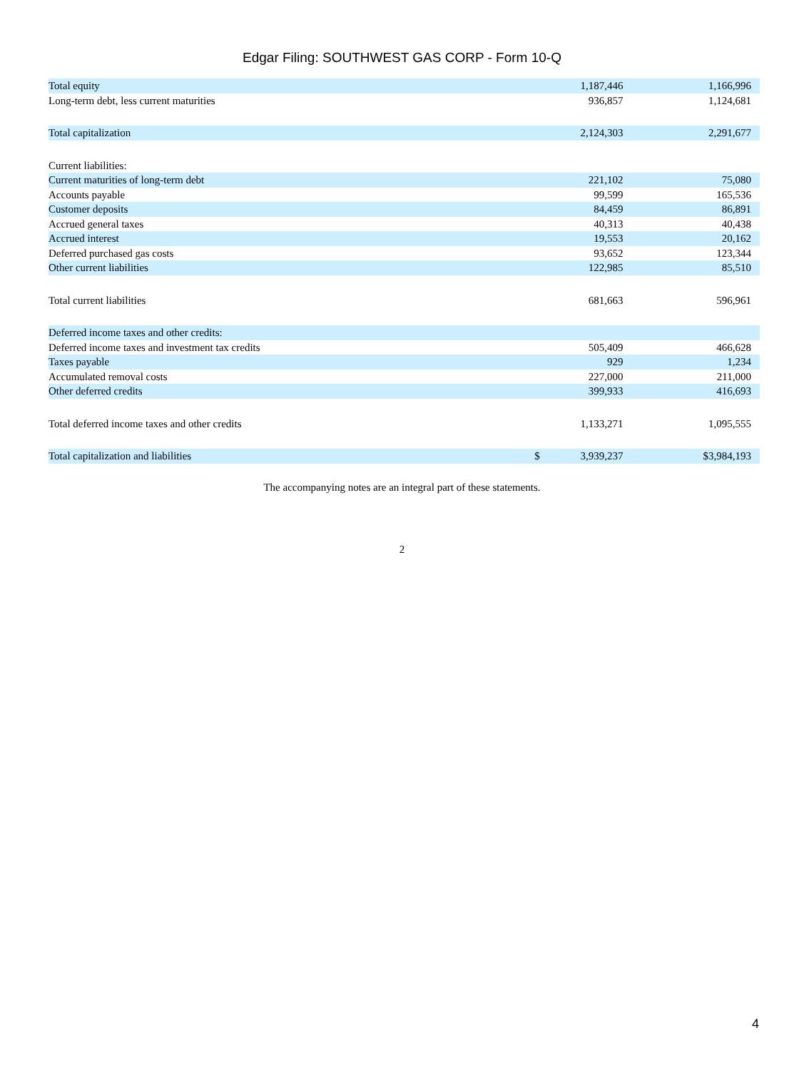Edgar Filing: SOUTHWEST GAS CORP - Form 10-Q
| Total equity | | 1,187,446 | | | 1,166,996 |
| Long-term debt, less current maturities | | 936,857 | | | 1,124,681 |
| Total capitalization | | 2,124,303 | | | 2,291,677 |
| Current liabilities: | | | | | |
| Current maturities of long-term debt | | 221,102 | | | 75,080 |
| Accounts payable | | 99,599 | | | 165,536 |
| Customer deposits | | 84,459 | | | 86,891 |
| Accrued general taxes | | 40,313 | | | 40,438 |
| Accrued interest | | 19,553 | | | 20,162 |
| Deferred purchased gas costs | | 93,652 | | | 123,344 |
| Other current liabilities | | 122,985 | | | 85,510 |
| Total current liabilities | | 681,663 | | | 596,961 |
| Deferred income taxes and other credits: | | | | | |
| Deferred income taxes and investment tax credits | | 505,409 | | | 466,628 |
| Taxes payable | | 929 | | | 1,234 |
| Accumulated removal costs | | 227,000 | | | 211,000 |
| Other deferred credits | | 399,933 | | | 416,693 |
| Total deferred income taxes and other credits | | 1,133,271 | | | 1,095,555 |
| Total capitalization and liabilities | $ | 3,939,237 | | $ | 3,984,193 |
The accompanying notes are an integral part of these statements.
2
4